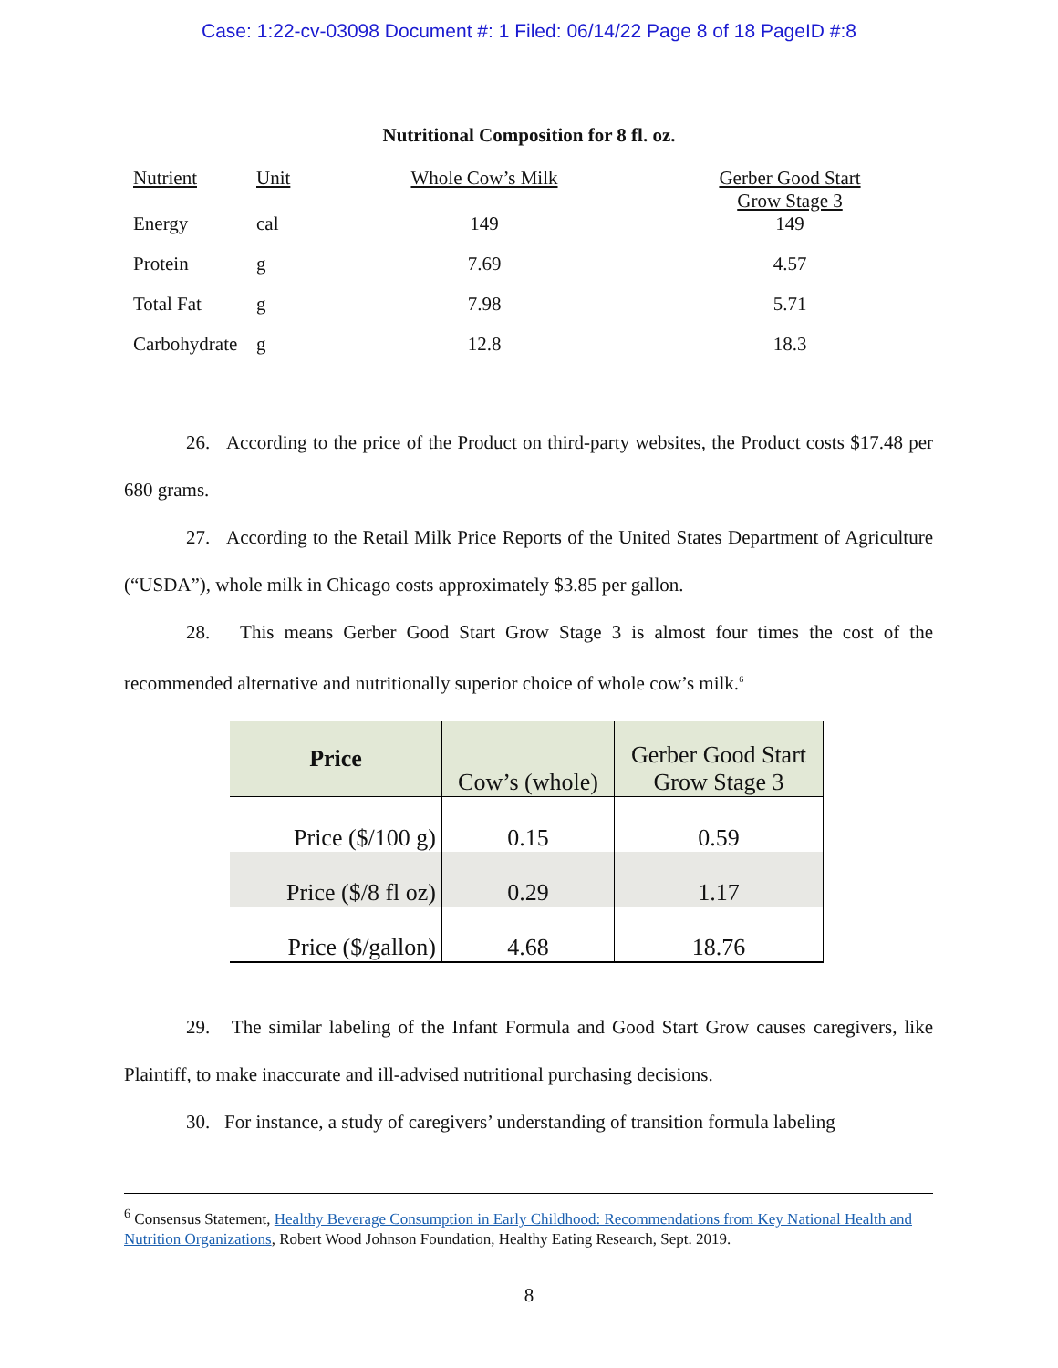Case: 1:22-cv-03098 Document #: 1 Filed: 06/14/22 Page 8 of 18 PageID #:8
Nutritional Composition for 8 fl. oz.
| Nutrient | Unit | Whole Cow’s Milk | Gerber Good Start Grow Stage 3 |
| Energy | cal | 149 | 149 |
| Protein | g | 7.69 | 4.57 |
| Total Fat | g | 7.98 | 5.71 |
| Carbohydrate | g | 12.8 | 18.3 |
26. According to the price of the Product on third-party websites, the Product costs $17.48 per 680 grams.
27. According to the Retail Milk Price Reports of the United States Department of Agriculture (“USDA”), whole milk in Chicago costs approximately $3.85 per gallon.
28. This means Gerber Good Start Grow Stage 3 is almost four times the cost of the recommended alternative and nutritionally superior choice of whole cow’s milk.<sup>6</sup>
| Price | Cow’s (whole) | Gerber Good Start Grow Stage 3 |
| --- | --- | --- |
| Price ($/100 g) | 0.15 | 0.59 |
| Price ($/8 fl oz) | 0.29 | 1.17 |
| Price ($/gallon) | 4.68 | 18.76 |
29. The similar labeling of the Infant Formula and Good Start Grow causes caregivers, like Plaintiff, to make inaccurate and ill-advised nutritional purchasing decisions.
30. For instance, a study of caregivers’ understanding of transition formula labeling
<sup>6</sup> Consensus Statement, Healthy Beverage Consumption in Early Childhood: Recommendations from Key National Health and Nutrition Organizations, Robert Wood Johnson Foundation, Healthy Eating Research, Sept. 2019.
8